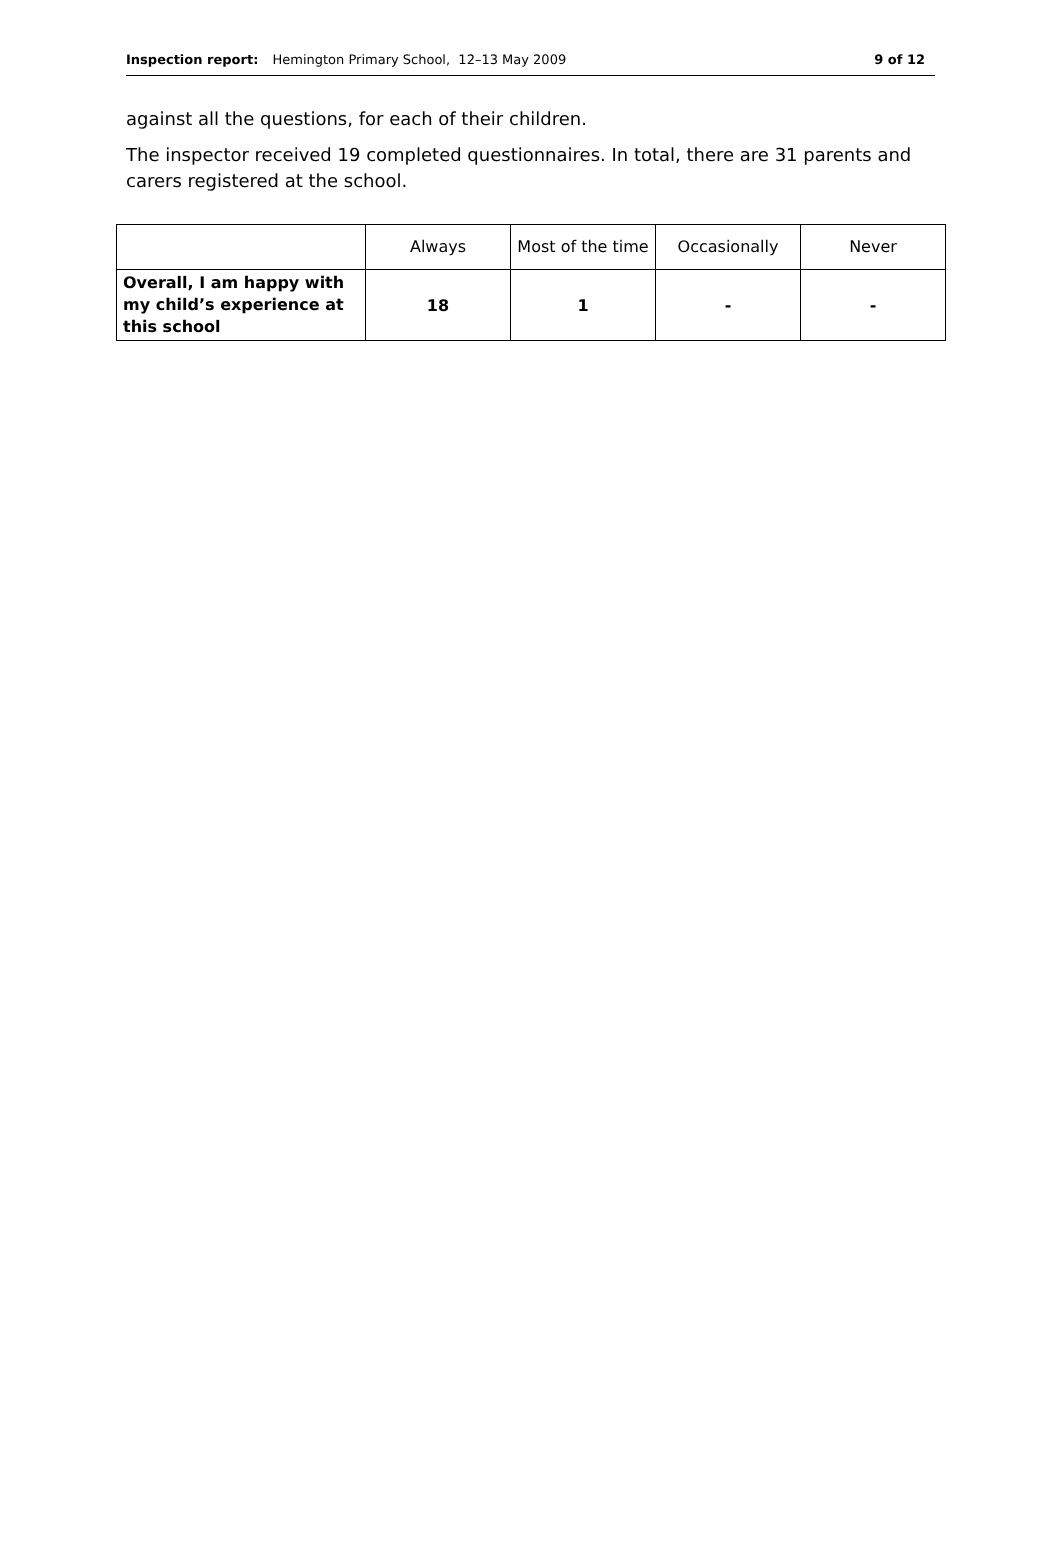Inspection report: Hemington Primary School, 12–13 May 2009 9 of 12
against all the questions, for each of their children.
The inspector received 19 completed questionnaires. In total, there are 31 parents and carers registered at the school.
| | Always | Most of the time | Occasionally | Never |
| --- | --- | --- | --- | --- |
| Overall, I am happy with my child’s experience at this school | 18 | 1 | - | - |